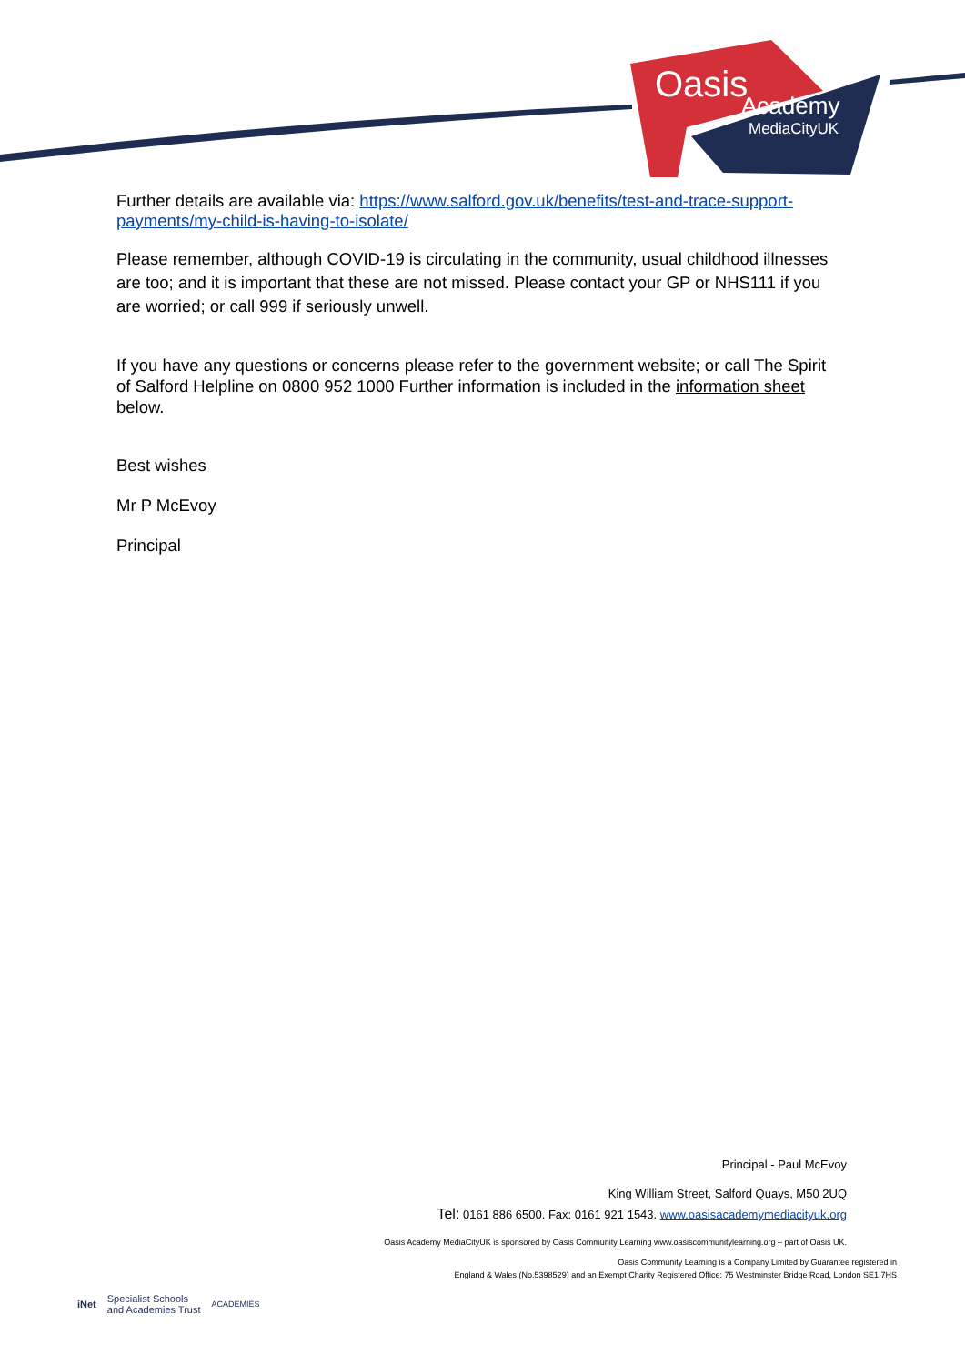Oasis
Academy
MediaCityUK
Further details are available via: https://www.salford.gov.uk/benefits/test-and-trace-support-payments/my-child-is-having-to-isolate/
Please remember, although COVID-19 is circulating in the community, usual childhood illnesses are too; and it is important that these are not missed. Please contact your GP or NHS111 if you are worried; or call 999 if seriously unwell.
If you have any questions or concerns please refer to the government website; or call The Spirit of Salford Helpline on 0800 952 1000 Further information is included in the information sheet below.
Best wishes
Mr P McEvoy
Principal
Principal - Paul McEvoy
King William Street, Salford Quays, M50 2UQ
Tel: 0161 886 6500. Fax: 0161 921 1543. www.oasisacademymediacityuk.org
Oasis Academy MediaCityUK is sponsored by Oasis Community Learning www.oasiscommunitylearning.org – part of Oasis UK.
Oasis Community Learning is a Company Limited by Guarantee registered in
England & Wales (No.5398529) and an Exempt Charity Registered Office: 75 Westminster Bridge Road, London SE1 7HS
iNet Specialist Schools
and Academies Trust ACADEMIES